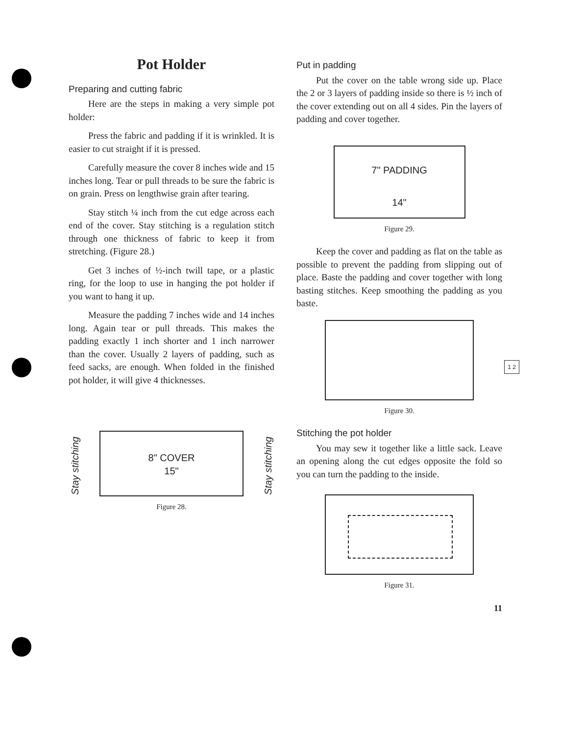Pot Holder
Preparing and cutting fabric
Here are the steps in making a very simple pot holder:
Press the fabric and padding if it is wrinkled. It is easier to cut straight if it is pressed.
Carefully measure the cover 8 inches wide and 15 inches long. Tear or pull threads to be sure the fabric is on grain. Press on lengthwise grain after tearing.
Stay stitch ¼ inch from the cut edge across each end of the cover. Stay stitching is a regulation stitch through one thickness of fabric to keep it from stretching. (Figure 28.)
Get 3 inches of ½-inch twill tape, or a plastic ring, for the loop to use in hanging the pot holder if you want to hang it up.
Measure the padding 7 inches wide and 14 inches long. Again tear or pull threads. This makes the padding exactly 1 inch shorter and 1 inch narrower than the cover. Usually 2 layers of padding, such as feed sacks, are enough. When folded in the finished pot holder, it will give 4 thicknesses.
Stay stitching
8" COVER
15"
Stay stitching
Figure 28.
Put in padding
Put the cover on the table wrong side up. Place the 2 or 3 layers of padding inside so there is ½ inch of the cover extending out on all 4 sides. Pin the layers of padding and cover together.
7" PADDING
14"
Figure 29.
Keep the cover and padding as flat on the table as possible to prevent the padding from slipping out of place. Baste the padding and cover together with long basting stitches. Keep smoothing the padding as you baste.
1 2
Figure 30.
Stitching the pot holder
You may sew it together like a little sack. Leave an opening along the cut edges opposite the fold so you can turn the padding to the inside.
Figure 31.
11